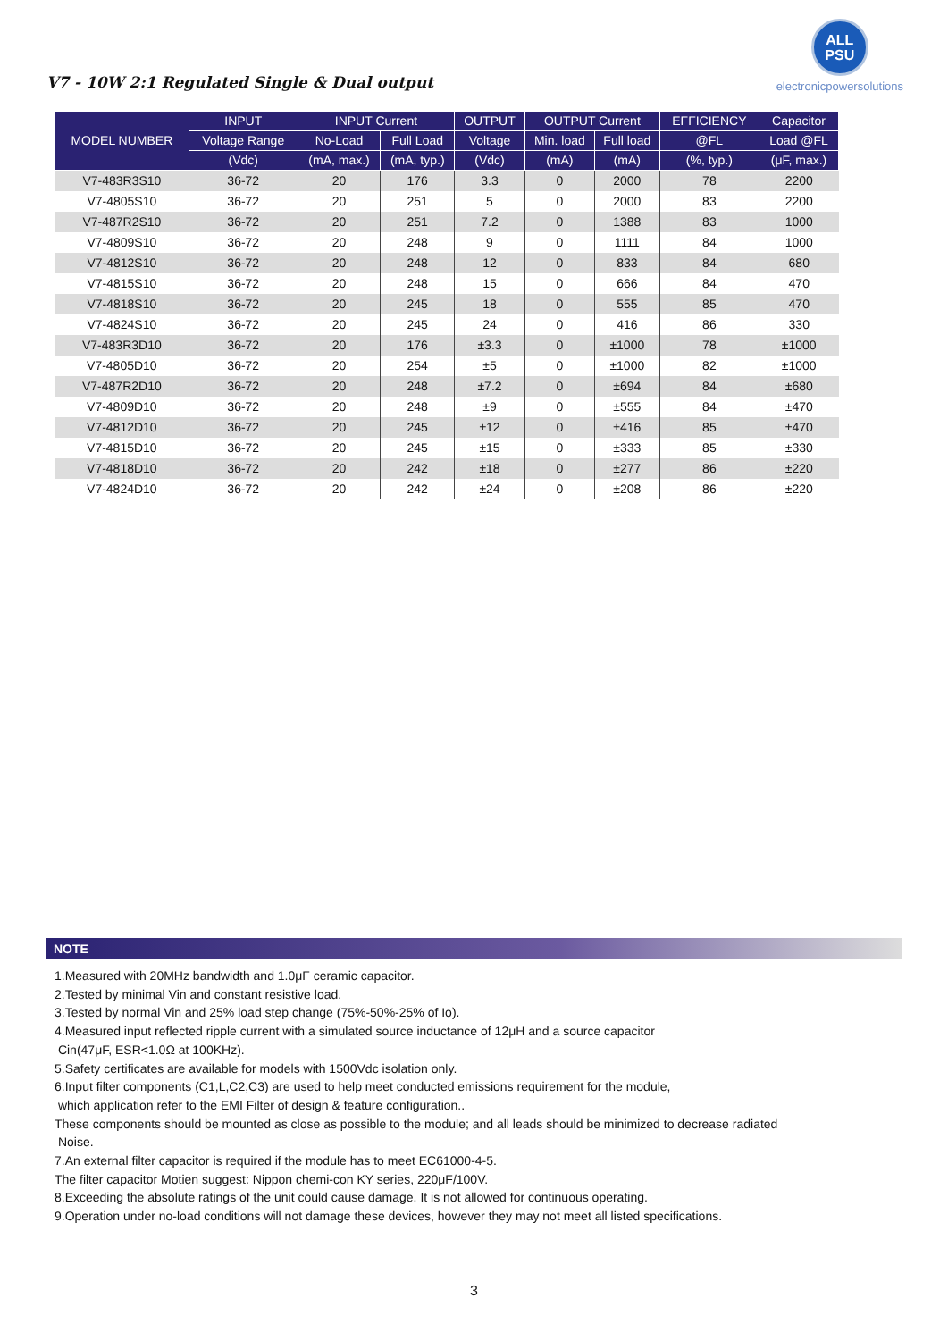V7 - 10W 2:1 Regulated Single & Dual output
ALL
PSU
electronicpowersolutions
| MODEL NUMBER | INPUT | INPUT Current | | OUTPUT | OUTPUT Current | | EFFICIENCY | Capacitor |
| --- | --- | --- | --- | --- | --- | --- | --- | --- |
| | Voltage Range | No-Load | Full Load | Voltage | Min. load | Full load | @FL | Load @FL |
| | (Vdc) | (mA, max.) | (mA, typ.) | (Vdc) | (mA) | (mA) | (%, typ.) | (μF, max.) |
| V7-483R3S10 | 36-72 | 20 | 176 | 3.3 | 0 | 2000 | 78 | 2200 |
| V7-4805S10 | 36-72 | 20 | 251 | 5 | 0 | 2000 | 83 | 2200 |
| V7-487R2S10 | 36-72 | 20 | 251 | 7.2 | 0 | 1388 | 83 | 1000 |
| V7-4809S10 | 36-72 | 20 | 248 | 9 | 0 | 1111 | 84 | 1000 |
| V7-4812S10 | 36-72 | 20 | 248 | 12 | 0 | 833 | 84 | 680 |
| V7-4815S10 | 36-72 | 20 | 248 | 15 | 0 | 666 | 84 | 470 |
| V7-4818S10 | 36-72 | 20 | 245 | 18 | 0 | 555 | 85 | 470 |
| V7-4824S10 | 36-72 | 20 | 245 | 24 | 0 | 416 | 86 | 330 |
| V7-483R3D10 | 36-72 | 20 | 176 | ±3.3 | 0 | ±1000 | 78 | ±1000 |
| V7-4805D10 | 36-72 | 20 | 254 | ±5 | 0 | ±1000 | 82 | ±1000 |
| V7-487R2D10 | 36-72 | 20 | 248 | ±7.2 | 0 | ±694 | 84 | ±680 |
| V7-4809D10 | 36-72 | 20 | 248 | ±9 | 0 | ±555 | 84 | ±470 |
| V7-4812D10 | 36-72 | 20 | 245 | ±12 | 0 | ±416 | 85 | ±470 |
| V7-4815D10 | 36-72 | 20 | 245 | ±15 | 0 | ±333 | 85 | ±330 |
| V7-4818D10 | 36-72 | 20 | 242 | ±18 | 0 | ±277 | 86 | ±220 |
| V7-4824D10 | 36-72 | 20 | 242 | ±24 | 0 | ±208 | 86 | ±220 |
NOTE
1.Measured with 20MHz bandwidth and 1.0μF ceramic capacitor.
2.Tested by minimal Vin and constant resistive load.
3.Tested by normal Vin and 25% load step change (75%-50%-25% of Io).
4.Measured input reflected ripple current with a simulated source inductance of 12μH and a source capacitor
Cin(47μF, ESR<1.0Ω at 100KHz).
5.Safety certificates are available for models with 1500Vdc isolation only.
6.Input filter components (C1,L,C2,C3) are used to help meet conducted emissions requirement for the module,
which application refer to the EMI Filter of design & feature configuration..
These components should be mounted as close as possible to the module; and all leads should be minimized to decrease radiated
Noise.
7.An external filter capacitor is required if the module has to meet EC61000-4-5.
The filter capacitor Motien suggest: Nippon chemi-con KY series, 220μF/100V.
8.Exceeding the absolute ratings of the unit could cause damage. It is not allowed for continuous operating.
9.Operation under no-load conditions will not damage these devices, however they may not meet all listed specifications.
3